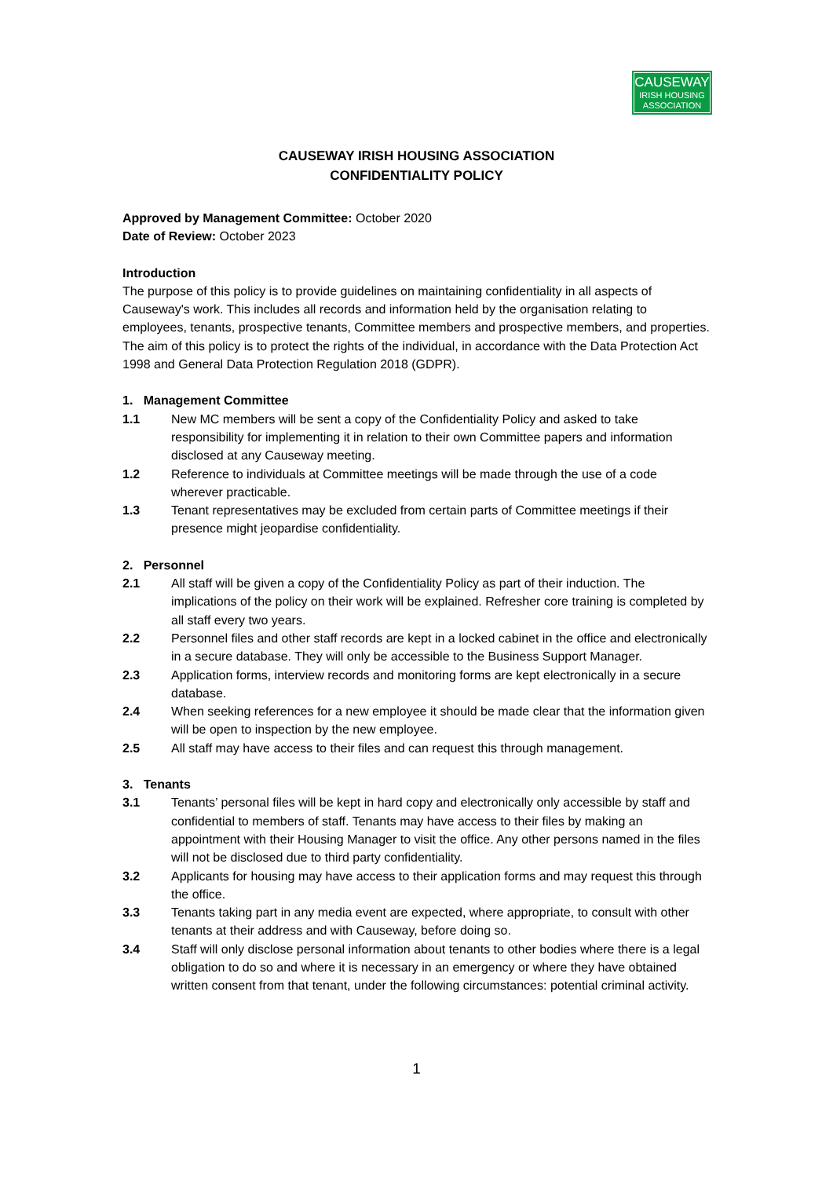CAUSEWAY
IRISH HOUSING
ASSOCIATION
CAUSEWAY IRISH HOUSING ASSOCIATION
CONFIDENTIALITY POLICY
Approved by Management Committee: October 2020
Date of Review: October 2023
Introduction
The purpose of this policy is to provide guidelines on maintaining confidentiality in all aspects of Causeway's work. This includes all records and information held by the organisation relating to employees, tenants, prospective tenants, Committee members and prospective members, and properties. The aim of this policy is to protect the rights of the individual, in accordance with the Data Protection Act 1998 and General Data Protection Regulation 2018 (GDPR).
1. Management Committee
1.1 New MC members will be sent a copy of the Confidentiality Policy and asked to take responsibility for implementing it in relation to their own Committee papers and information disclosed at any Causeway meeting.
1.2 Reference to individuals at Committee meetings will be made through the use of a code wherever practicable.
1.3 Tenant representatives may be excluded from certain parts of Committee meetings if their presence might jeopardise confidentiality.
2. Personnel
2.1 All staff will be given a copy of the Confidentiality Policy as part of their induction. The implications of the policy on their work will be explained. Refresher core training is completed by all staff every two years.
2.2 Personnel files and other staff records are kept in a locked cabinet in the office and electronically in a secure database. They will only be accessible to the Business Support Manager.
2.3 Application forms, interview records and monitoring forms are kept electronically in a secure database.
2.4 When seeking references for a new employee it should be made clear that the information given will be open to inspection by the new employee.
2.5 All staff may have access to their files and can request this through management.
3. Tenants
3.1 Tenants’ personal files will be kept in hard copy and electronically only accessible by staff and confidential to members of staff. Tenants may have access to their files by making an appointment with their Housing Manager to visit the office. Any other persons named in the files will not be disclosed due to third party confidentiality.
3.2 Applicants for housing may have access to their application forms and may request this through the office.
3.3 Tenants taking part in any media event are expected, where appropriate, to consult with other tenants at their address and with Causeway, before doing so.
3.4 Staff will only disclose personal information about tenants to other bodies where there is a legal obligation to do so and where it is necessary in an emergency or where they have obtained written consent from that tenant, under the following circumstances: potential criminal activity.
1